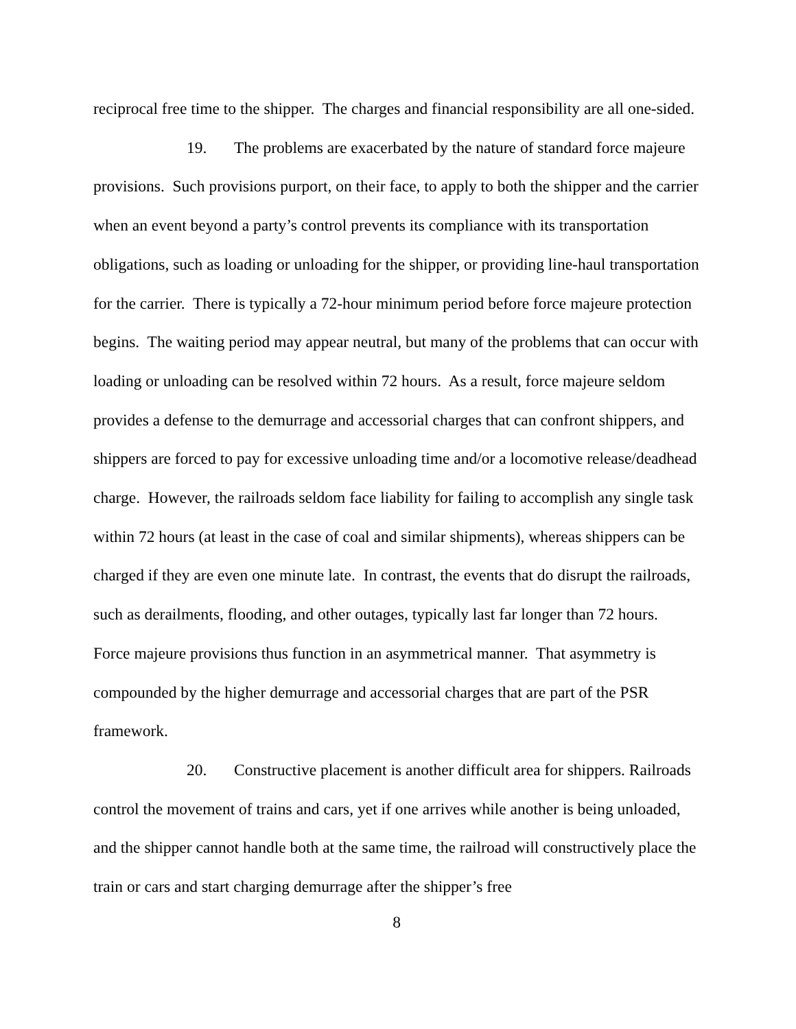reciprocal free time to the shipper. The charges and financial responsibility are all one-sided.
19. The problems are exacerbated by the nature of standard force majeure provisions. Such provisions purport, on their face, to apply to both the shipper and the carrier when an event beyond a party’s control prevents its compliance with its transportation obligations, such as loading or unloading for the shipper, or providing line-haul transportation for the carrier. There is typically a 72-hour minimum period before force majeure protection begins. The waiting period may appear neutral, but many of the problems that can occur with loading or unloading can be resolved within 72 hours. As a result, force majeure seldom provides a defense to the demurrage and accessorial charges that can confront shippers, and shippers are forced to pay for excessive unloading time and/or a locomotive release/deadhead charge. However, the railroads seldom face liability for failing to accomplish any single task within 72 hours (at least in the case of coal and similar shipments), whereas shippers can be charged if they are even one minute late. In contrast, the events that do disrupt the railroads, such as derailments, flooding, and other outages, typically last far longer than 72 hours. Force majeure provisions thus function in an asymmetrical manner. That asymmetry is compounded by the higher demurrage and accessorial charges that are part of the PSR framework.
20. Constructive placement is another difficult area for shippers. Railroads control the movement of trains and cars, yet if one arrives while another is being unloaded, and the shipper cannot handle both at the same time, the railroad will constructively place the train or cars and start charging demurrage after the shipper’s free
8